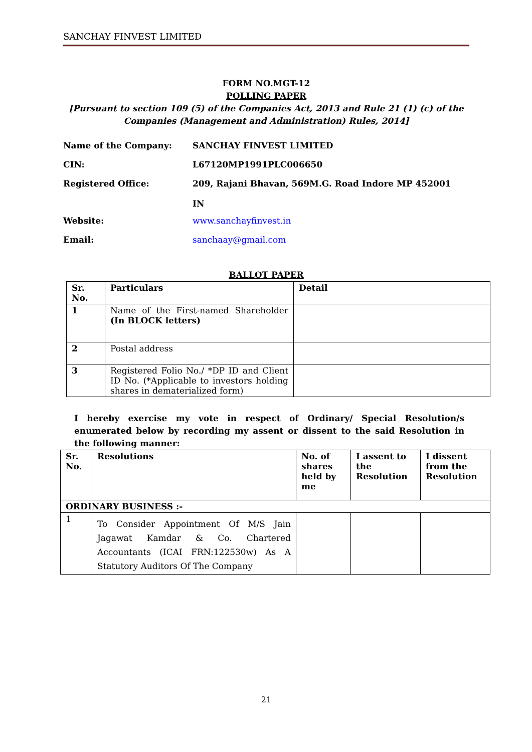SANCHAY FINVEST LIMITED
FORM NO.MGT-12
POLLING PAPER
[Pursuant to section 109 (5) of the Companies Act, 2013 and Rule 21 (1) (c) of the Companies (Management and Administration) Rules, 2014]
Name of the Company: SANCHAY FINVEST LIMITED
CIN: L67120MP1991PLC006650
Registered Office: 209, Rajani Bhavan, 569M.G. Road Indore MP 452001
IN
Website: www.sanchayfinvest.in
Email: sanchaay@gmail.com
BALLOT PAPER
| Sr. No. | Particulars | Detail |
| --- | --- | --- |
| 1 | Name of the First-named Shareholder (In BLOCK letters) | |
| 2 | Postal address | |
| 3 | Registered Folio No./ *DP ID and Client ID No. (*Applicable to investors holding shares in dematerialized form) | |
I hereby exercise my vote in respect of Ordinary/ Special Resolution/s enumerated below by recording my assent or dissent to the said Resolution in the following manner:
| Sr. No. | Resolutions | No. of shares held by me | I assent to the Resolution | I dissent from the Resolution |
| --- | --- | --- | --- | --- |
| ORDINARY BUSINESS :- | | | | |
| 1 | To Consider Appointment Of M/S Jain Jagawat Kamdar & Co. Chartered Accountants (ICAI FRN:122530w) As A Statutory Auditors Of The Company | | | |
21